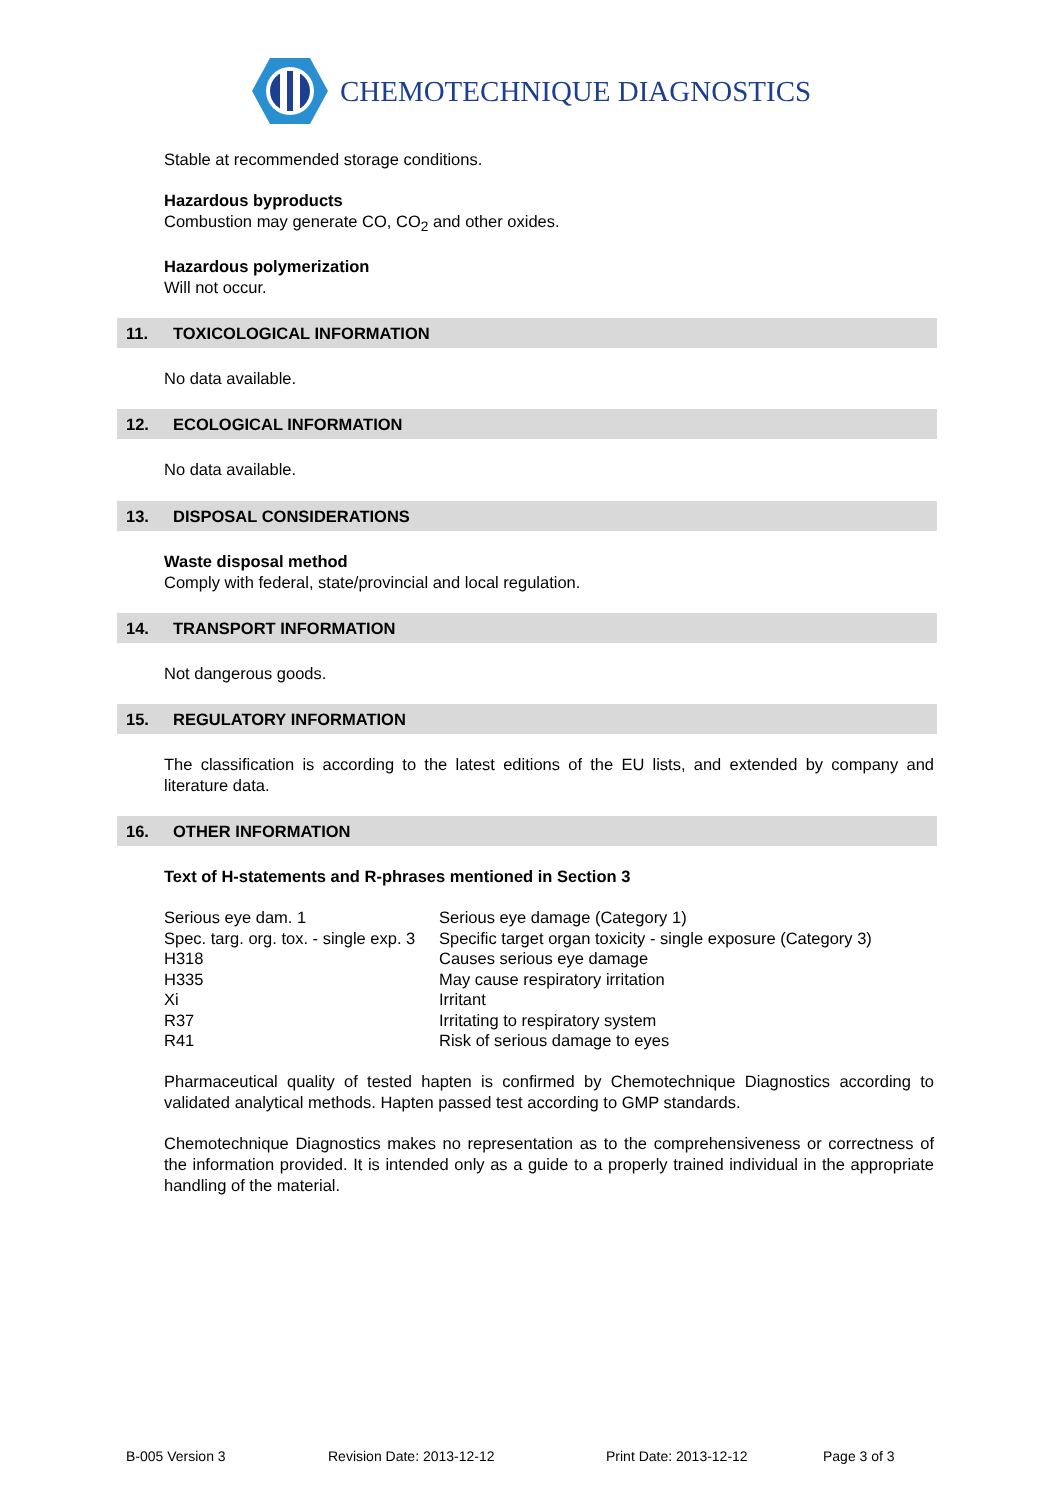CHEMOTECHNIQUE DIAGNOSTICS
Stable at recommended storage conditions.
Hazardous byproducts
Combustion may generate CO, CO<sub>2</sub> and other oxides.
Hazardous polymerization
Will not occur.
11. TOXICOLOGICAL INFORMATION
No data available.
12. ECOLOGICAL INFORMATION
No data available.
13. DISPOSAL CONSIDERATIONS
Waste disposal method
Comply with federal, state/provincial and local regulation.
14. TRANSPORT INFORMATION
Not dangerous goods.
15. REGULATORY INFORMATION
The classification is according to the latest editions of the EU lists, and extended by company and literature data.
16. OTHER INFORMATION
Text of H-statements and R-phrases mentioned in Section 3
| Serious eye dam. 1 | Serious eye damage (Category 1) |
| Spec. targ. org. tox. - single exp. 3 | Specific target organ toxicity - single exposure (Category 3) |
| H318 | Causes serious eye damage |
| H335 | May cause respiratory irritation |
| Xi | Irritant |
| R37 | Irritating to respiratory system |
| R41 | Risk of serious damage to eyes |
Pharmaceutical quality of tested hapten is confirmed by Chemotechnique Diagnostics according to validated analytical methods. Hapten passed test according to GMP standards.
Chemotechnique Diagnostics makes no representation as to the comprehensiveness or correctness of the information provided. It is intended only as a guide to a properly trained individual in the appropriate handling of the material.
B-005 Version 3 Revision Date: 2013-12-12 Print Date: 2013-12-12 Page 3 of 3